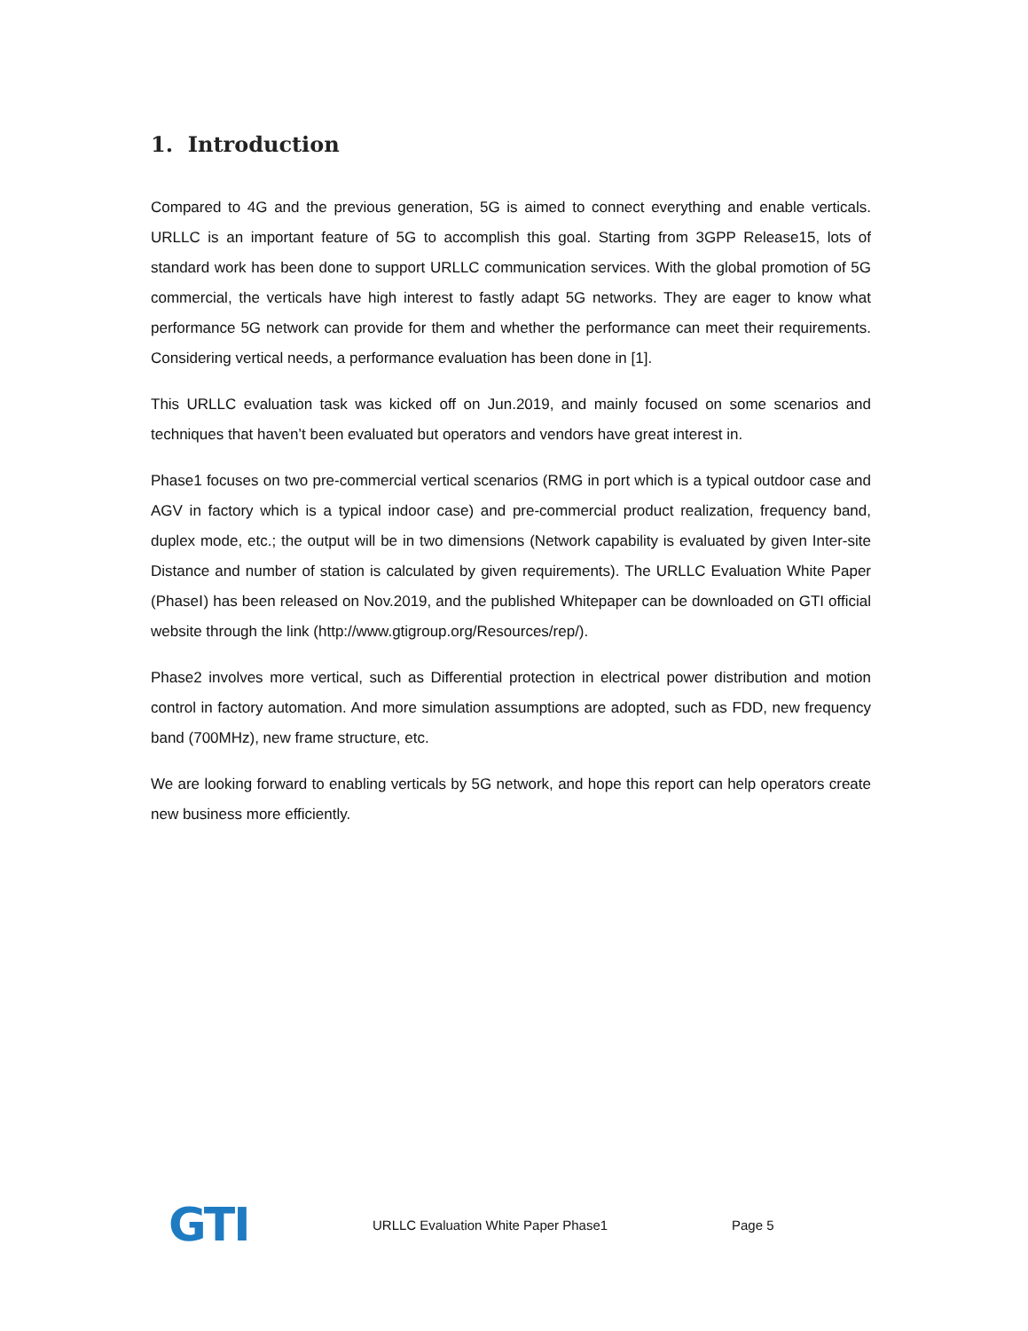1. Introduction
Compared to 4G and the previous generation, 5G is aimed to connect everything and enable verticals. URLLC is an important feature of 5G to accomplish this goal. Starting from 3GPP Release15, lots of standard work has been done to support URLLC communication services. With the global promotion of 5G commercial, the verticals have high interest to fastly adapt 5G networks. They are eager to know what performance 5G network can provide for them and whether the performance can meet their requirements. Considering vertical needs, a performance evaluation has been done in [1].
This URLLC evaluation task was kicked off on Jun.2019, and mainly focused on some scenarios and techniques that haven’t been evaluated but operators and vendors have great interest in.
Phase1 focuses on two pre-commercial vertical scenarios (RMG in port which is a typical outdoor case and AGV in factory which is a typical indoor case) and pre-commercial product realization, frequency band, duplex mode, etc.; the output will be in two dimensions (Network capability is evaluated by given Inter-site Distance and number of station is calculated by given requirements). The URLLC Evaluation White Paper (PhaseⅠ) has been released on Nov.2019, and the published Whitepaper can be downloaded on GTI official website through the link (http://www.gtigroup.org/Resources/rep/).
Phase2 involves more vertical, such as Differential protection in electrical power distribution and motion control in factory automation. And more simulation assumptions are adopted, such as FDD, new frequency band (700MHz), new frame structure, etc.
We are looking forward to enabling verticals by 5G network, and hope this report can help operators create new business more efficiently.
GTI
URLLC Evaluation White Paper Phase1 Page 5